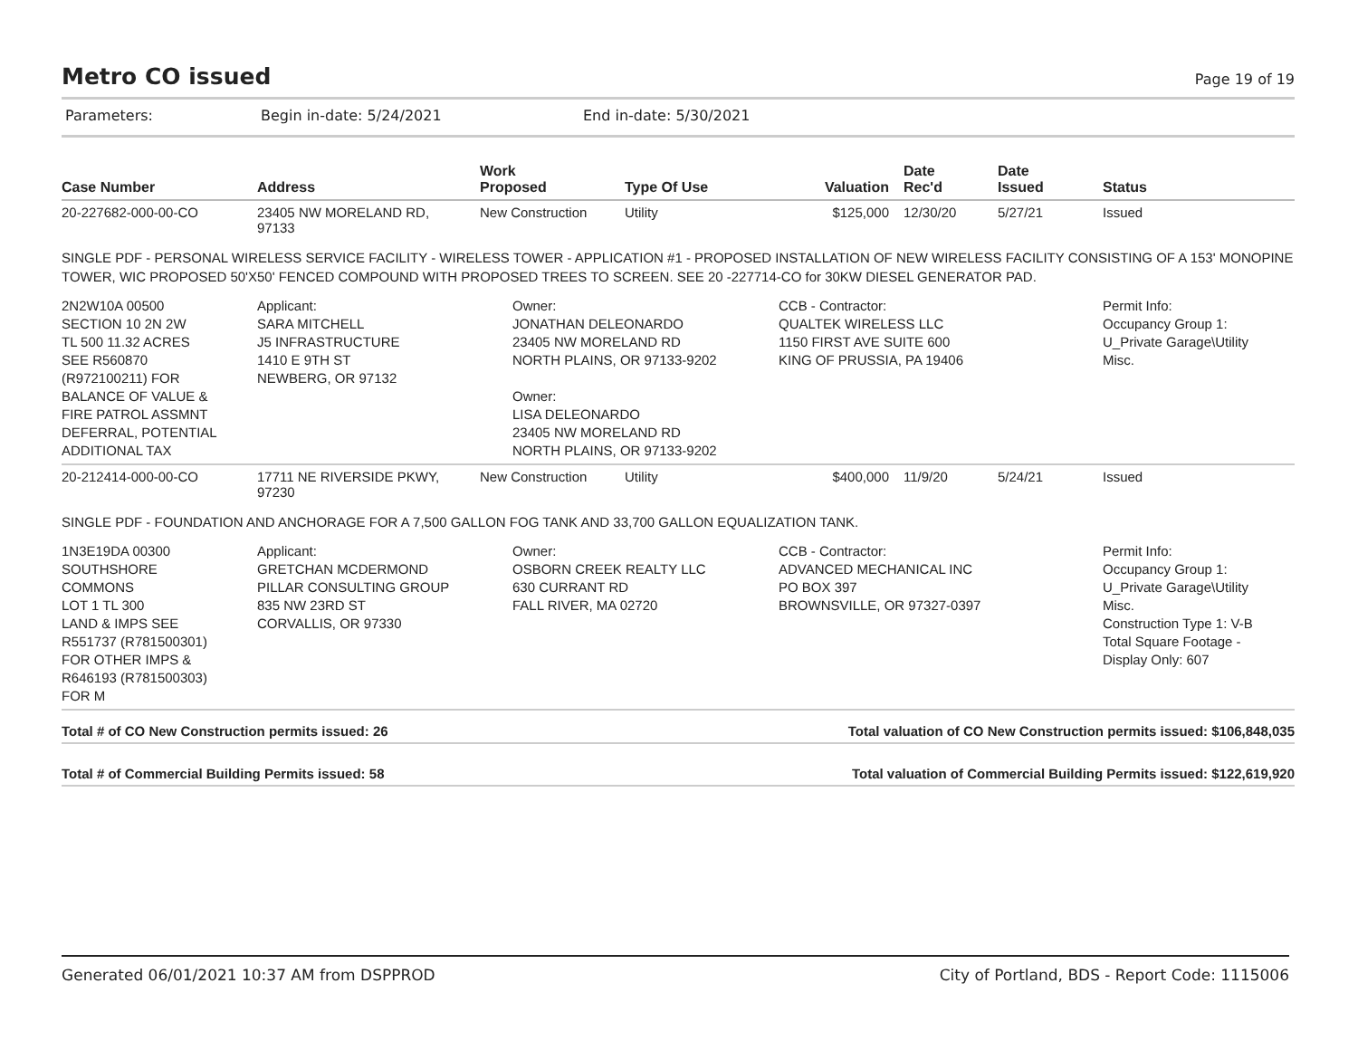Metro CO issued
Page 19 of 19
Parameters: Begin in-date: 5/24/2021 End in-date: 5/30/2021
| Case Number | Address | Work Proposed | Type Of Use | Valuation | Date Rec'd | Date Issued | Status |
| --- | --- | --- | --- | --- | --- | --- | --- |
| 20-227682-000-00-CO | 23405 NW MORELAND RD, 97133 | New Construction | Utility | $125,000 | 12/30/20 | 5/27/21 | Issued |
| SINGLE PDF - PERSONAL WIRELESS SERVICE FACILITY - WIRELESS TOWER - APPLICATION #1 - PROPOSED INSTALLATION OF NEW WIRELESS FACILITY CONSISTING OF A 153' MONOPINE TOWER, WIC PROPOSED 50'X50' FENCED COMPOUND WITH PROPOSED TREES TO SCREEN. SEE 20 -227714-CO for 30KW DIESEL GENERATOR PAD. | | | | | | | |
| 2N2W10A 00500 SECTION 10 2N 2W TL 500 11.32 ACRES SEE R560870 (R972100211) FOR BALANCE OF VALUE & FIRE PATROL ASSMNT DEFERRAL, POTENTIAL ADDITIONAL TAX | Applicant: SARA MITCHELL J5 INFRASTRUCTURE 1410 E 9TH ST NEWBERG, OR 97132 | Owner: JONATHAN DELEONARDO 23405 NW MORELAND RD NORTH PLAINS, OR 97133-9202 Owner: LISA DELEONARDO 23405 NW MORELAND RD NORTH PLAINS, OR 97133-9202 | | CCB - Contractor: QUALTEK WIRELESS LLC 1150 FIRST AVE SUITE 600 KING OF PRUSSIA, PA 19406 | | | Permit Info: Occupancy Group 1: U_Private Garage\Utility Misc. |
| 20-212414-000-00-CO | 17711 NE RIVERSIDE PKWY, 97230 | New Construction | Utility | $400,000 | 11/9/20 | 5/24/21 | Issued |
| SINGLE PDF - FOUNDATION AND ANCHORAGE FOR A 7,500 GALLON FOG TANK AND 33,700 GALLON EQUALIZATION TANK. | | | | | | | |
| 1N3E19DA 00300 SOUTHSHORE COMMONS LOT 1 TL 300 LAND & IMPS SEE R551737 (R781500301) FOR OTHER IMPS & R646193 (R781500303) FOR M | Applicant: GRETCHAN MCDERMOND PILLAR CONSULTING GROUP 835 NW 23RD ST CORVALLIS, OR 97330 | Owner: OSBORN CREEK REALTY LLC 630 CURRANT RD FALL RIVER, MA 02720 | | CCB - Contractor: ADVANCED MECHANICAL INC PO BOX 397 BROWNSVILLE, OR 97327-0397 | | | Permit Info: Occupancy Group 1: U_Private Garage\Utility Misc. Construction Type 1: V-B Total Square Footage - Display Only: 607 |
Total # of CO New Construction permits issued: 26 Total valuation of CO New Construction permits issued: $106,848,035
Total # of Commercial Building Permits issued: 58 Total valuation of Commercial Building Permits issued: $122,619,920
Generated 06/01/2021 10:37 AM from DSPPROD City of Portland, BDS - Report Code: 1115006